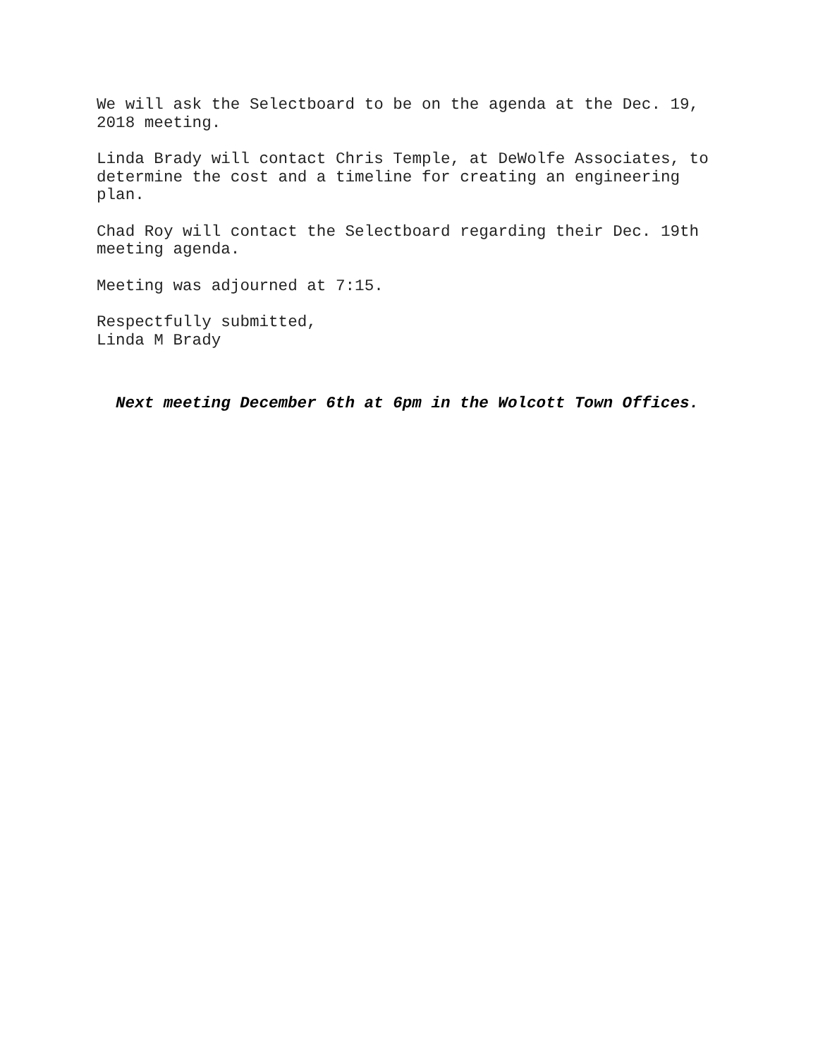We will ask the Selectboard to be on the agenda at the Dec. 19,
2018 meeting.
Linda Brady will contact Chris Temple, at DeWolfe Associates, to
determine the cost and a timeline for creating an engineering
plan.
Chad Roy will contact the Selectboard regarding their Dec. 19th
meeting agenda.
Meeting was adjourned at 7:15.
Respectfully submitted,
Linda M Brady
Next meeting December 6th at 6pm in the Wolcott Town Offices.